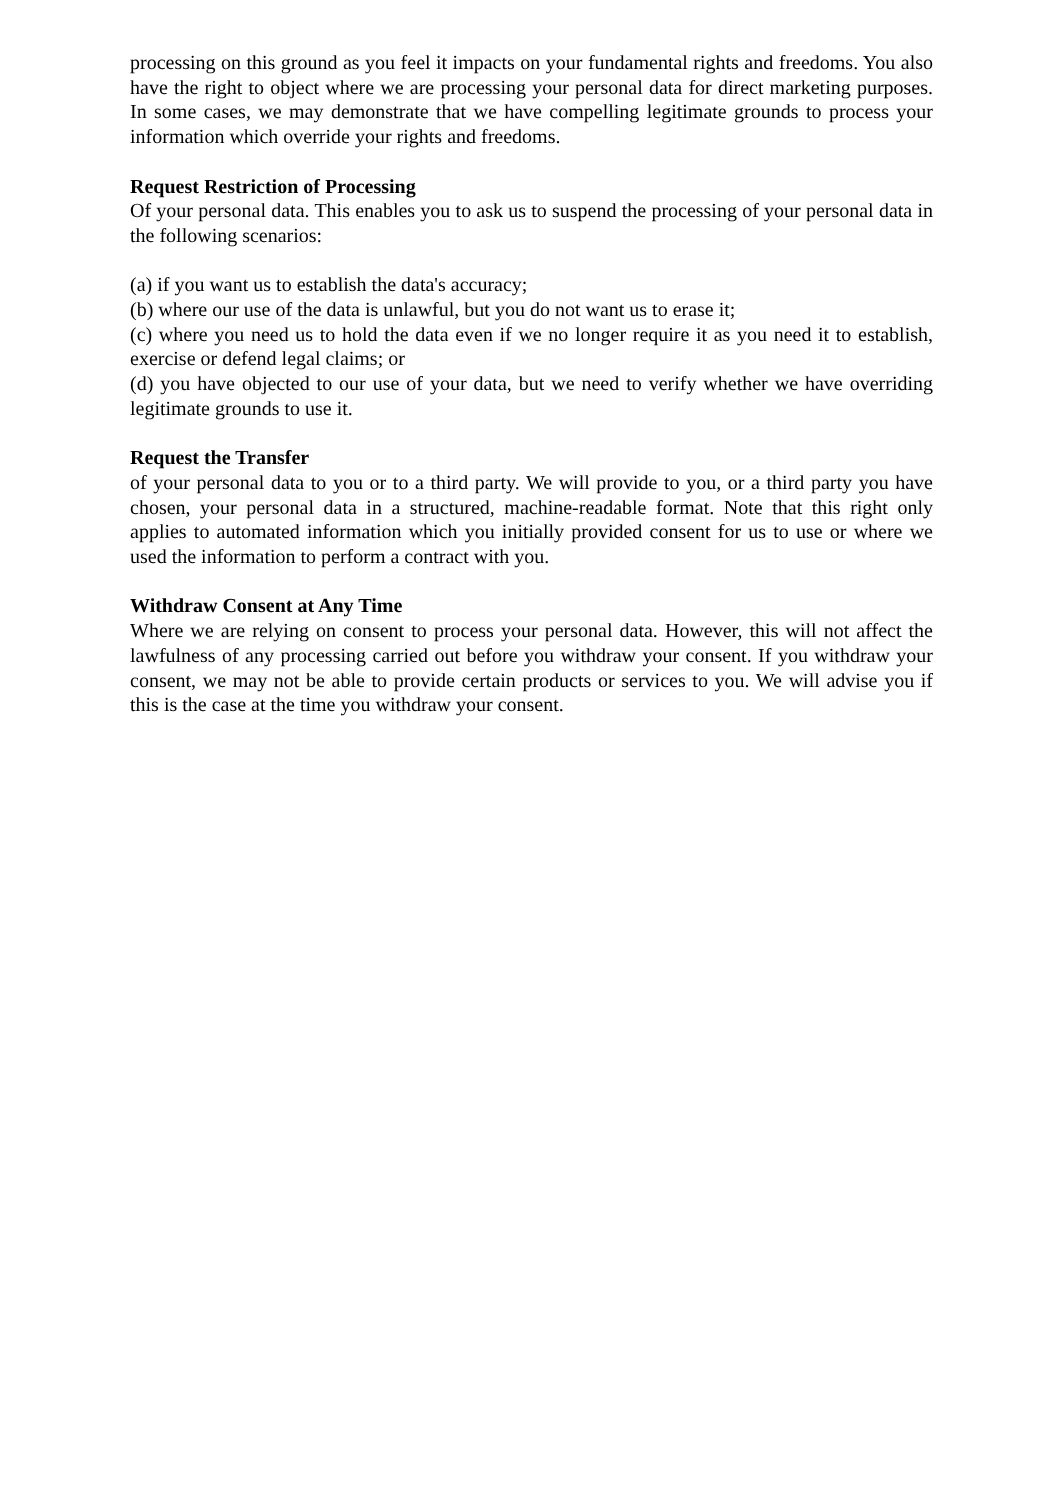processing on this ground as you feel it impacts on your fundamental rights and freedoms. You also have the right to object where we are processing your personal data for direct marketing purposes. In some cases, we may demonstrate that we have compelling legitimate grounds to process your information which override your rights and freedoms.
Request Restriction of Processing
Of your personal data. This enables you to ask us to suspend the processing of your personal data in the following scenarios:
(a) if you want us to establish the data's accuracy;
(b) where our use of the data is unlawful, but you do not want us to erase it;
(c) where you need us to hold the data even if we no longer require it as you need it to establish, exercise or defend legal claims; or
(d) you have objected to our use of your data, but we need to verify whether we have overriding legitimate grounds to use it.
Request the Transfer
of your personal data to you or to a third party. We will provide to you, or a third party you have chosen, your personal data in a structured, machine-readable format. Note that this right only applies to automated information which you initially provided consent for us to use or where we used the information to perform a contract with you.
Withdraw Consent at Any Time
Where we are relying on consent to process your personal data. However, this will not affect the lawfulness of any processing carried out before you withdraw your consent. If you withdraw your consent, we may not be able to provide certain products or services to you. We will advise you if this is the case at the time you withdraw your consent.